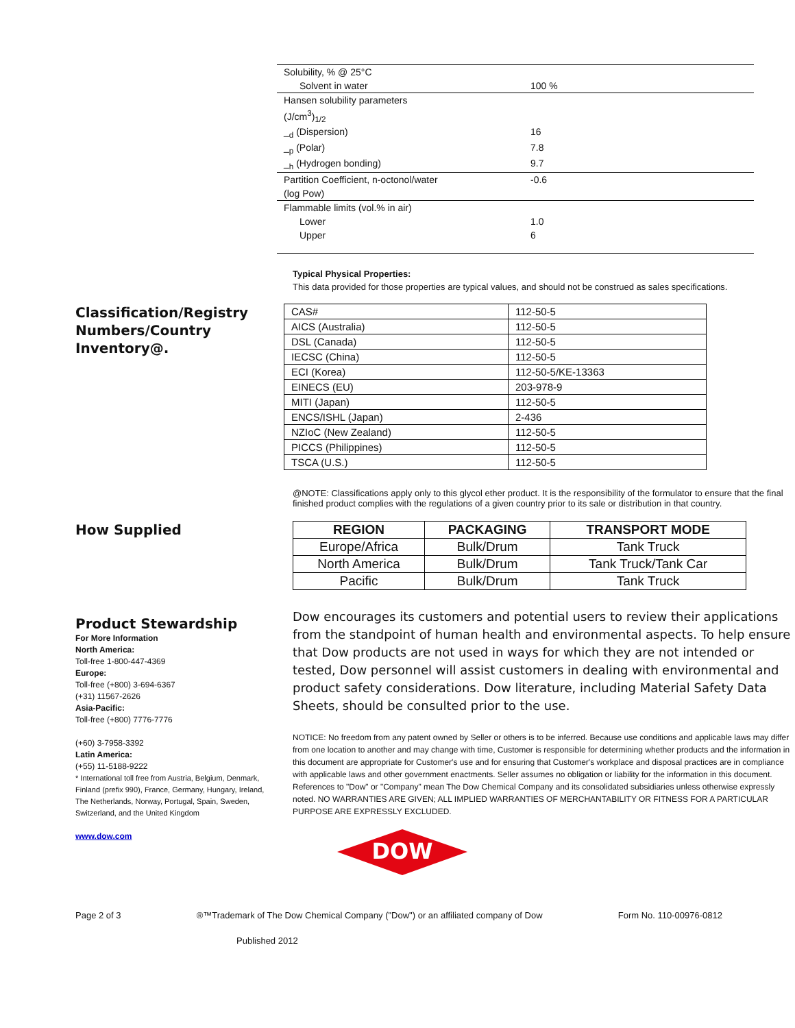| Solubility, % @ 25°C | |
| Solvent in water | 100 % |
| Hansen solubility parameters | |
| (J/cm<sup>3</sup>)<sub>1/2</sub> | |
| _<sub>d</sub> (Dispersion) | 16 |
| _<sub>p</sub> (Polar) | 7.8 |
| _<sub>h</sub> (Hydrogen bonding) | 9.7 |
| Partition Coefficient, n-octonol/water | -0.6 |
| (log Pow) | |
| Flammable limits (vol.% in air) | |
| Lower | 1.0 |
| Upper | 6 |
Typical Physical Properties:
This data provided for those properties are typical values, and should not be construed as sales specifications.
Classification/Registry Numbers/Country Inventory@.
| CAS# | 112-50-5 |
| AICS (Australia) | 112-50-5 |
| DSL (Canada) | 112-50-5 |
| IECSC (China) | 112-50-5 |
| ECI (Korea) | 112-50-5/KE-13363 |
| EINECS (EU) | 203-978-9 |
| MITI (Japan) | 112-50-5 |
| ENCS/ISHL (Japan) | 2-436 |
| NZIoC (New Zealand) | 112-50-5 |
| PICCS (Philippines) | 112-50-5 |
| TSCA (U.S.) | 112-50-5 |
@NOTE: Classifications apply only to this glycol ether product. It is the responsibility of the formulator to ensure that the final finished product complies with the regulations of a given country prior to its sale or distribution in that country.
How Supplied
| REGION | PACKAGING | TRANSPORT MODE |
| --- | --- | --- |
| Europe/Africa | Bulk/Drum | Tank Truck |
| North America | Bulk/Drum | Tank Truck/Tank Car |
| Pacific | Bulk/Drum | Tank Truck |
Product Stewardship
For More Information
North America:
Toll-free 1-800-447-4369
Europe:
Toll-free (+800) 3-694-6367
(+31) 11567-2626
Asia-Pacific:
Toll-free (+800) 7776-7776
(+60) 3-7958-3392
Latin America:
(+55) 11-5188-9222
* International toll free from Austria, Belgium, Denmark, Finland (prefix 990), France, Germany, Hungary, Ireland, The Netherlands, Norway, Portugal, Spain, Sweden, Switzerland, and the United Kingdom
www.dow.com
Dow encourages its customers and potential users to review their applications from the standpoint of human health and environmental aspects. To help ensure that Dow products are not used in ways for which they are not intended or tested, Dow personnel will assist customers in dealing with environmental and product safety considerations. Dow literature, including Material Safety Data Sheets, should be consulted prior to the use.
NOTICE: No freedom from any patent owned by Seller or others is to be inferred. Because use conditions and applicable laws may differ from one location to another and may change with time, Customer is responsible for determining whether products and the information in this document are appropriate for Customer's use and for ensuring that Customer's workplace and disposal practices are in compliance with applicable laws and other government enactments. Seller assumes no obligation or liability for the information in this document. References to "Dow" or "Company" mean The Dow Chemical Company and its consolidated subsidiaries unless otherwise expressly noted. NO WARRANTIES ARE GIVEN; ALL IMPLIED WARRANTIES OF MERCHANTABILITY OR FITNESS FOR A PARTICULAR PURPOSE ARE EXPRESSLY EXCLUDED.
DOW
Page 2 of 3 ®™Trademark of The Dow Chemical Company ("Dow") or an affiliated company of Dow Form No. 110-00976-0812
Published 2012